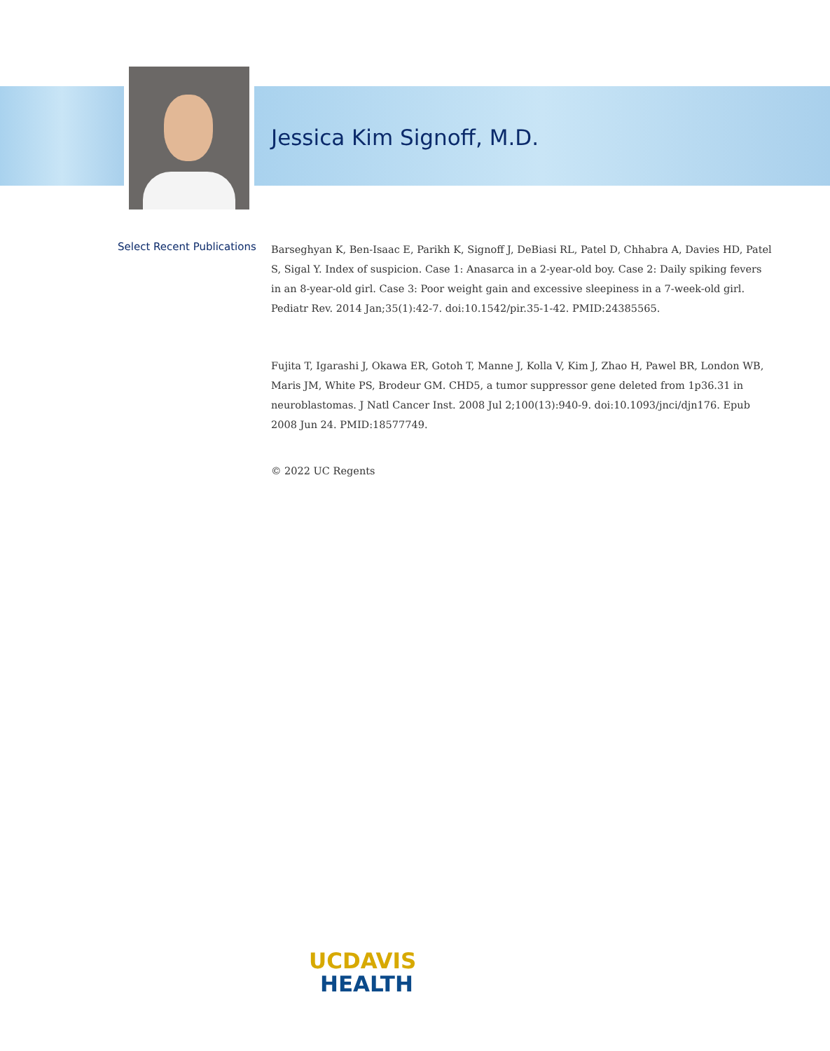Jessica Kim Signoff, M.D.
Select Recent Publications
Barseghyan K, Ben-Isaac E, Parikh K, Signoff J, DeBiasi RL, Patel D, Chhabra A, Davies HD, Patel S, Sigal Y. Index of suspicion. Case 1: Anasarca in a 2-year-old boy. Case 2: Daily spiking fevers in an 8-year-old girl. Case 3: Poor weight gain and excessive sleepiness in a 7-week-old girl. Pediatr Rev. 2014 Jan;35(1):42-7. doi:10.1542/pir.35-1-42. PMID:24385565.
Fujita T, Igarashi J, Okawa ER, Gotoh T, Manne J, Kolla V, Kim J, Zhao H, Pawel BR, London WB, Maris JM, White PS, Brodeur GM. CHD5, a tumor suppressor gene deleted from 1p36.31 in neuroblastomas. J Natl Cancer Inst. 2008 Jul 2;100(13):940-9. doi:10.1093/jnci/djn176. Epub 2008 Jun 24. PMID:18577749.
© 2022 UC Regents
UC DAVIS
HEALTH